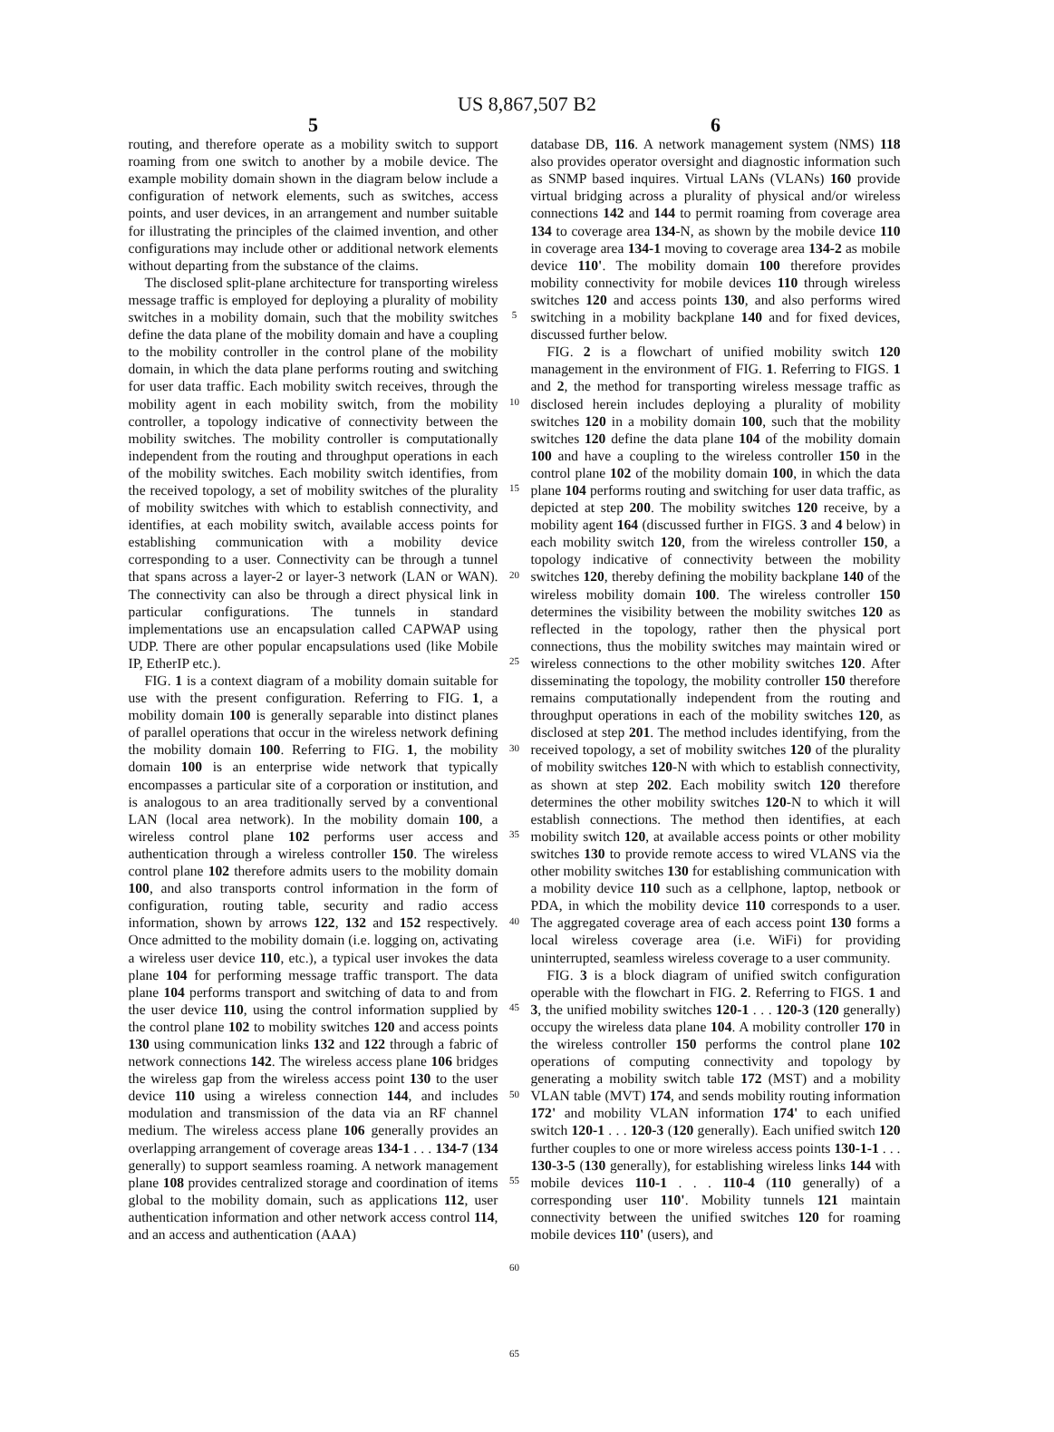US 8,867,507 B2
5
routing, and therefore operate as a mobility switch to support roaming from one switch to another by a mobile device. The example mobility domain shown in the diagram below include a configuration of network elements, such as switches, access points, and user devices, in an arrangement and number suitable for illustrating the principles of the claimed invention, and other configurations may include other or additional network elements without departing from the substance of the claims.
The disclosed split-plane architecture for transporting wireless message traffic is employed for deploying a plurality of mobility switches in a mobility domain, such that the mobility switches define the data plane of the mobility domain and have a coupling to the mobility controller in the control plane of the mobility domain, in which the data plane performs routing and switching for user data traffic. Each mobility switch receives, through the mobility agent in each mobility switch, from the mobility controller, a topology indicative of connectivity between the mobility switches. The mobility controller is computationally independent from the routing and throughput operations in each of the mobility switches. Each mobility switch identifies, from the received topology, a set of mobility switches of the plurality of mobility switches with which to establish connectivity, and identifies, at each mobility switch, available access points for establishing communication with a mobility device corresponding to a user. Connectivity can be through a tunnel that spans across a layer-2 or layer-3 network (LAN or WAN). The connectivity can also be through a direct physical link in particular configurations. The tunnels in standard implementations use an encapsulation called CAPWAP using UDP. There are other popular encapsulations used (like Mobile IP, EtherIP etc.).
FIG. 1 is a context diagram of a mobility domain suitable for use with the present configuration. Referring to FIG. 1, a mobility domain 100 is generally separable into distinct planes of parallel operations that occur in the wireless network defining the mobility domain 100. Referring to FIG. 1, the mobility domain 100 is an enterprise wide network that typically encompasses a particular site of a corporation or institution, and is analogous to an area traditionally served by a conventional LAN (local area network). In the mobility domain 100, a wireless control plane 102 performs user access and authentication through a wireless controller 150. The wireless control plane 102 therefore admits users to the mobility domain 100, and also transports control information in the form of configuration, routing table, security and radio access information, shown by arrows 122, 132 and 152 respectively. Once admitted to the mobility domain (i.e. logging on, activating a wireless user device 110, etc.), a typical user invokes the data plane 104 for performing message traffic transport. The data plane 104 performs transport and switching of data to and from the user device 110, using the control information supplied by the control plane 102 to mobility switches 120 and access points 130 using communication links 132 and 122 through a fabric of network connections 142. The wireless access plane 106 bridges the wireless gap from the wireless access point 130 to the user device 110 using a wireless connection 144, and includes modulation and transmission of the data via an RF channel medium. The wireless access plane 106 generally provides an overlapping arrangement of coverage areas 134-1 . . . 134-7 (134 generally) to support seamless roaming. A network management plane 108 provides centralized storage and coordination of items global to the mobility domain, such as applications 112, user authentication information and other network access control 114, and an access and authentication (AAA)
5
10
15
20
25
30
35
40
45
50
55
60
65
6
database DB, 116. A network management system (NMS) 118 also provides operator oversight and diagnostic information such as SNMP based inquires. Virtual LANs (VLANs) 160 provide virtual bridging across a plurality of physical and/or wireless connections 142 and 144 to permit roaming from coverage area 134 to coverage area 134-N, as shown by the mobile device 110 in coverage area 134-1 moving to coverage area 134-2 as mobile device 110'. The mobility domain 100 therefore provides mobility connectivity for mobile devices 110 through wireless switches 120 and access points 130, and also performs wired switching in a mobility backplane 140 and for fixed devices, discussed further below.
FIG. 2 is a flowchart of unified mobility switch 120 management in the environment of FIG. 1. Referring to FIGS. 1 and 2, the method for transporting wireless message traffic as disclosed herein includes deploying a plurality of mobility switches 120 in a mobility domain 100, such that the mobility switches 120 define the data plane 104 of the mobility domain 100 and have a coupling to the wireless controller 150 in the control plane 102 of the mobility domain 100, in which the data plane 104 performs routing and switching for user data traffic, as depicted at step 200. The mobility switches 120 receive, by a mobility agent 164 (discussed further in FIGS. 3 and 4 below) in each mobility switch 120, from the wireless controller 150, a topology indicative of connectivity between the mobility switches 120, thereby defining the mobility backplane 140 of the wireless mobility domain 100. The wireless controller 150 determines the visibility between the mobility switches 120 as reflected in the topology, rather then the physical port connections, thus the mobility switches may maintain wired or wireless connections to the other mobility switches 120. After disseminating the topology, the mobility controller 150 therefore remains computationally independent from the routing and throughput operations in each of the mobility switches 120, as disclosed at step 201. The method includes identifying, from the received topology, a set of mobility switches 120 of the plurality of mobility switches 120-N with which to establish connectivity, as shown at step 202. Each mobility switch 120 therefore determines the other mobility switches 120-N to which it will establish connections. The method then identifies, at each mobility switch 120, at available access points or other mobility switches 130 to provide remote access to wired VLANS via the other mobility switches 130 for establishing communication with a mobility device 110 such as a cellphone, laptop, netbook or PDA, in which the mobility device 110 corresponds to a user. The aggregated coverage area of each access point 130 forms a local wireless coverage area (i.e. WiFi) for providing uninterrupted, seamless wireless coverage to a user community.
FIG. 3 is a block diagram of unified switch configuration operable with the flowchart in FIG. 2. Referring to FIGS. 1 and 3, the unified mobility switches 120-1 . . . 120-3 (120 generally) occupy the wireless data plane 104. A mobility controller 170 in the wireless controller 150 performs the control plane 102 operations of computing connectivity and topology by generating a mobility switch table 172 (MST) and a mobility VLAN table (MVT) 174, and sends mobility routing information 172' and mobility VLAN information 174' to each unified switch 120-1 . . . 120-3 (120 generally). Each unified switch 120 further couples to one or more wireless access points 130-1-1 . . . 130-3-5 (130 generally), for establishing wireless links 144 with mobile devices 110-1 . . . 110-4 (110 generally) of a corresponding user 110'. Mobility tunnels 121 maintain connectivity between the unified switches 120 for roaming mobile devices 110' (users), and